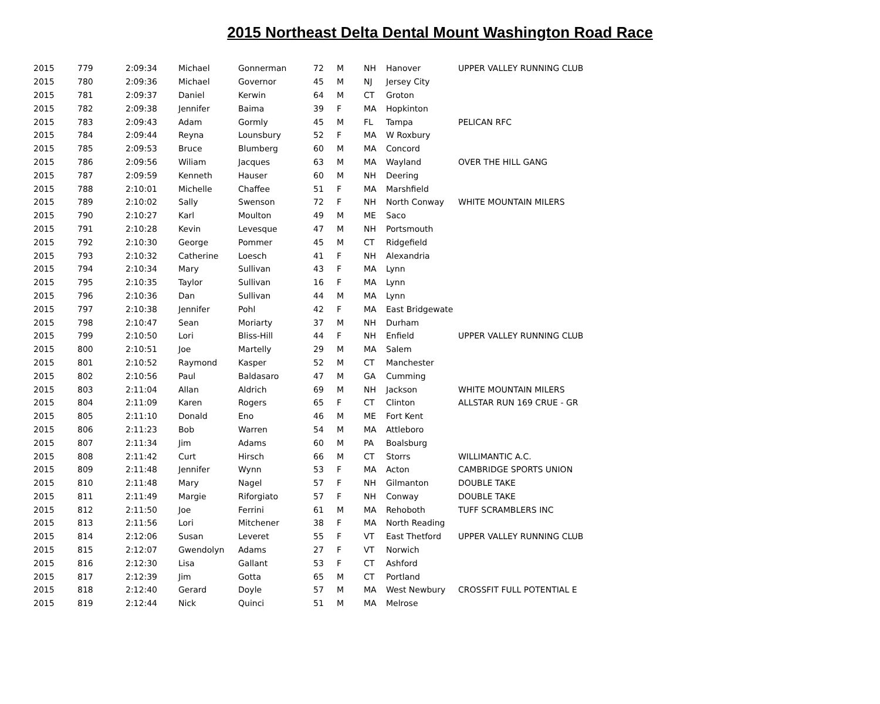2015 Northeast Delta Dental Mount Washington Road Race
| 2015 | 779 | 2:09:34 | Michael | Gonnerman | 72 | M | NH | Hanover | UPPER VALLEY RUNNING CLUB |
| 2015 | 780 | 2:09:36 | Michael | Governor | 45 | M | NJ | Jersey City | |
| 2015 | 781 | 2:09:37 | Daniel | Kerwin | 64 | M | CT | Groton | |
| 2015 | 782 | 2:09:38 | Jennifer | Baima | 39 | F | MA | Hopkinton | |
| 2015 | 783 | 2:09:43 | Adam | Gormly | 45 | M | FL | Tampa | PELICAN RFC |
| 2015 | 784 | 2:09:44 | Reyna | Lounsbury | 52 | F | MA | W Roxbury | |
| 2015 | 785 | 2:09:53 | Bruce | Blumberg | 60 | M | MA | Concord | |
| 2015 | 786 | 2:09:56 | Wiliam | Jacques | 63 | M | MA | Wayland | OVER THE HILL GANG |
| 2015 | 787 | 2:09:59 | Kenneth | Hauser | 60 | M | NH | Deering | |
| 2015 | 788 | 2:10:01 | Michelle | Chaffee | 51 | F | MA | Marshfield | |
| 2015 | 789 | 2:10:02 | Sally | Swenson | 72 | F | NH | North Conway | WHITE MOUNTAIN MILERS |
| 2015 | 790 | 2:10:27 | Karl | Moulton | 49 | M | ME | Saco | |
| 2015 | 791 | 2:10:28 | Kevin | Levesque | 47 | M | NH | Portsmouth | |
| 2015 | 792 | 2:10:30 | George | Pommer | 45 | M | CT | Ridgefield | |
| 2015 | 793 | 2:10:32 | Catherine | Loesch | 41 | F | NH | Alexandria | |
| 2015 | 794 | 2:10:34 | Mary | Sullivan | 43 | F | MA | Lynn | |
| 2015 | 795 | 2:10:35 | Taylor | Sullivan | 16 | F | MA | Lynn | |
| 2015 | 796 | 2:10:36 | Dan | Sullivan | 44 | M | MA | Lynn | |
| 2015 | 797 | 2:10:38 | Jennifer | Pohl | 42 | F | MA | East Bridgewate | |
| 2015 | 798 | 2:10:47 | Sean | Moriarty | 37 | M | NH | Durham | |
| 2015 | 799 | 2:10:50 | Lori | Bliss-Hill | 44 | F | NH | Enfield | UPPER VALLEY RUNNING CLUB |
| 2015 | 800 | 2:10:51 | Joe | Martelly | 29 | M | MA | Salem | |
| 2015 | 801 | 2:10:52 | Raymond | Kasper | 52 | M | CT | Manchester | |
| 2015 | 802 | 2:10:56 | Paul | Baldasaro | 47 | M | GA | Cumming | |
| 2015 | 803 | 2:11:04 | Allan | Aldrich | 69 | M | NH | Jackson | WHITE MOUNTAIN MILERS |
| 2015 | 804 | 2:11:09 | Karen | Rogers | 65 | F | CT | Clinton | ALLSTAR RUN 169 CRUE - GR |
| 2015 | 805 | 2:11:10 | Donald | Eno | 46 | M | ME | Fort Kent | |
| 2015 | 806 | 2:11:23 | Bob | Warren | 54 | M | MA | Attleboro | |
| 2015 | 807 | 2:11:34 | Jim | Adams | 60 | M | PA | Boalsburg | |
| 2015 | 808 | 2:11:42 | Curt | Hirsch | 66 | M | CT | Storrs | WILLIMANTIC A.C. |
| 2015 | 809 | 2:11:48 | Jennifer | Wynn | 53 | F | MA | Acton | CAMBRIDGE SPORTS UNION |
| 2015 | 810 | 2:11:48 | Mary | Nagel | 57 | F | NH | Gilmanton | DOUBLE TAKE |
| 2015 | 811 | 2:11:49 | Margie | Riforgiato | 57 | F | NH | Conway | DOUBLE TAKE |
| 2015 | 812 | 2:11:50 | Joe | Ferrini | 61 | M | MA | Rehoboth | TUFF SCRAMBLERS INC |
| 2015 | 813 | 2:11:56 | Lori | Mitchener | 38 | F | MA | North Reading | |
| 2015 | 814 | 2:12:06 | Susan | Leveret | 55 | F | VT | East Thetford | UPPER VALLEY RUNNING CLUB |
| 2015 | 815 | 2:12:07 | Gwendolyn | Adams | 27 | F | VT | Norwich | |
| 2015 | 816 | 2:12:30 | Lisa | Gallant | 53 | F | CT | Ashford | |
| 2015 | 817 | 2:12:39 | Jim | Gotta | 65 | M | CT | Portland | |
| 2015 | 818 | 2:12:40 | Gerard | Doyle | 57 | M | MA | West Newbury | CROSSFIT FULL POTENTIAL E |
| 2015 | 819 | 2:12:44 | Nick | Quinci | 51 | M | MA | Melrose | |